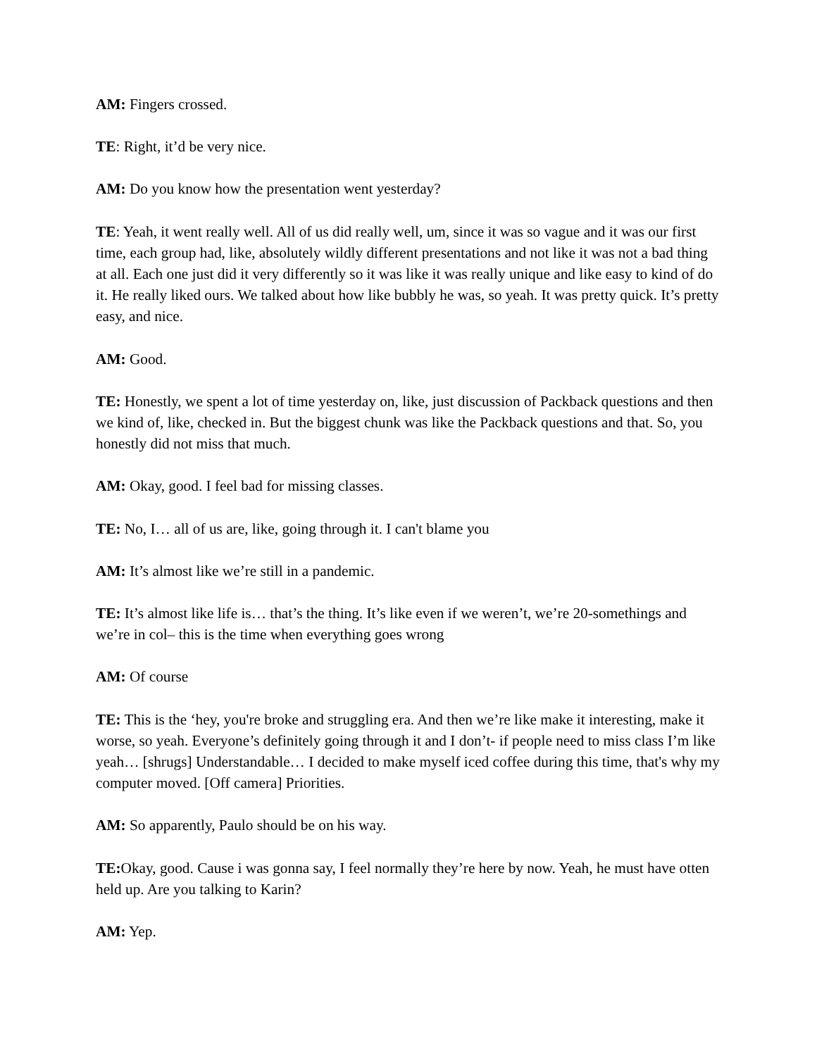AM: Fingers crossed.
TE: Right, it’d be very nice.
AM: Do you know how the presentation went yesterday?
TE: Yeah, it went really well. All of us did really well, um, since it was so vague and it was our first time, each group had, like, absolutely wildly different presentations and not like it was not a bad thing at all. Each one just did it very differently so it was like it was really unique and like easy to kind of do it. He really liked ours. We talked about how like bubbly he was, so yeah. It was pretty quick. It’s pretty easy, and nice.
AM: Good.
TE: Honestly, we spent a lot of time yesterday on, like, just discussion of Packback questions and then we kind of, like, checked in. But the biggest chunk was like the Packback questions and that. So, you honestly did not miss that much.
AM: Okay, good. I feel bad for missing classes.
TE: No, I… all of us are, like, going through it. I can't blame you
AM: It’s almost like we’re still in a pandemic.
TE: It’s almost like life is… that’s the thing. It’s like even if we weren’t, we’re 20-somethings and we’re in col– this is the time when everything goes wrong
AM: Of course
TE: This is the ‘hey, you're broke and struggling era. And then we’re like make it interesting, make it worse, so yeah. Everyone’s definitely going through it and I don’t- if people need to miss class I’m like yeah… [shrugs] Understandable… I decided to make myself iced coffee during this time, that's why my computer moved. [Off camera] Priorities.
AM: So apparently, Paulo should be on his way.
TE: Okay, good. Cause i was gonna say, I feel normally they’re here by now. Yeah, he must have otten held up. Are you talking to Karin?
AM: Yep.